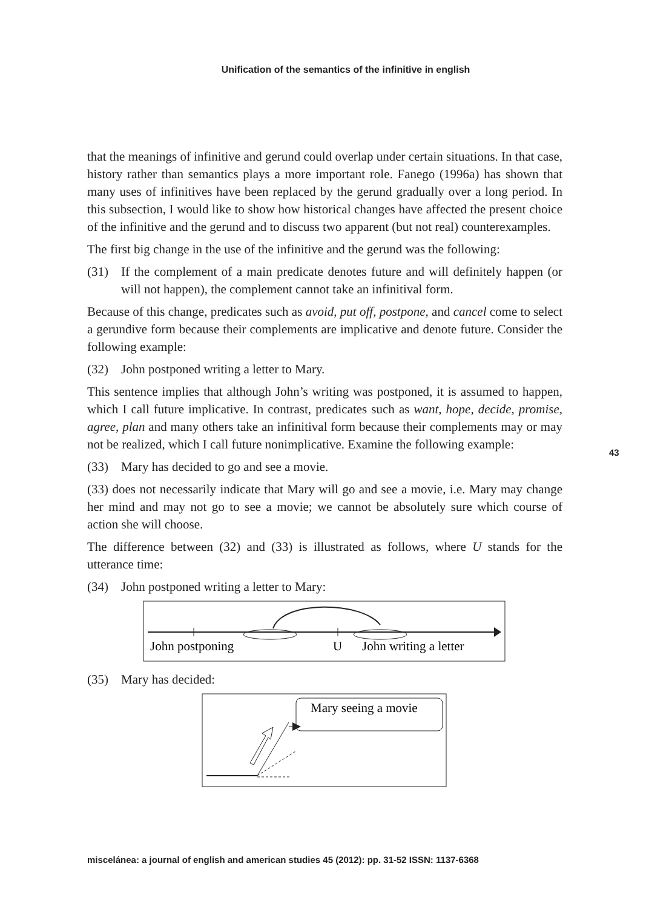Unification of the semantics of the infinitive in english
that the meanings of infinitive and gerund could overlap under certain situations. In that case, history rather than semantics plays a more important role. Fanego (1996a) has shown that many uses of infinitives have been replaced by the gerund gradually over a long period. In this subsection, I would like to show how historical changes have affected the present choice of the infinitive and the gerund and to discuss two apparent (but not real) counterexamples.
The first big change in the use of the infinitive and the gerund was the following:
(31) If the complement of a main predicate denotes future and will definitely happen (or will not happen), the complement cannot take an infinitival form.
Because of this change, predicates such as avoid, put off, postpone, and cancel come to select a gerundive form because their complements are implicative and denote future. Consider the following example:
(32) John postponed writing a letter to Mary.
This sentence implies that although John’s writing was postponed, it is assumed to happen, which I call future implicative. In contrast, predicates such as want, hope, decide, promise, agree, plan and many others take an infinitival form because their complements may or may not be realized, which I call future nonimplicative. Examine the following example:
(33) Mary has decided to go and see a movie.
(33) does not necessarily indicate that Mary will go and see a movie, i.e. Mary may change her mind and may not go to see a movie; we cannot be absolutely sure which course of action she will choose.
The difference between (32) and (33) is illustrated as follows, where U stands for the utterance time:
(34) John postponed writing a letter to Mary:
John postponing
U
John writing a letter
(35) Mary has decided:
Mary seeing a movie
43
miscelánea: a journal of english and american studies 45 (2012): pp. 31-52 ISSN: 1137-6368